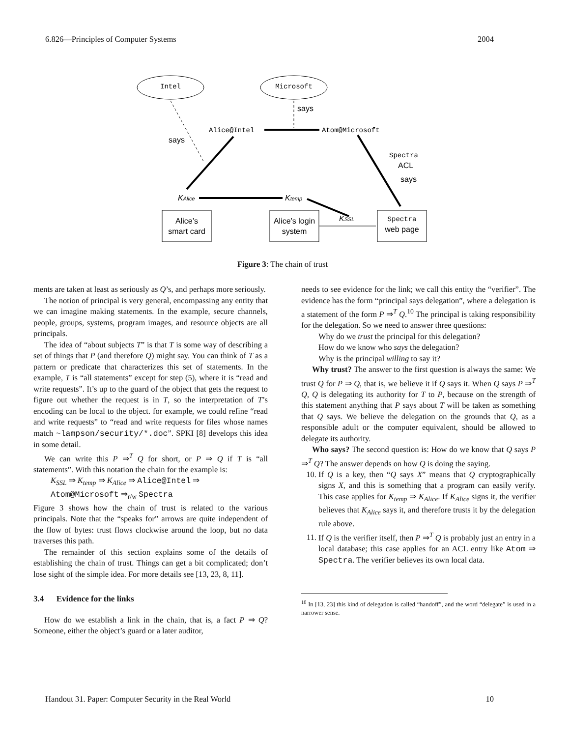6.826—Principles of Computer Systems 2004
Intel
Microsoft
says
says
Alice@Intel
Atom@Microsoft
Spectra
ACL
says
KAlice
Ktemp
KSSL
Alice’s
smart card
Alice’s login
system
Spectra
web page
Figure 3: The chain of trust
ments are taken at least as seriously as Q’s, and perhaps more seriously.
The notion of principal is very general, encompassing any entity that we can imagine making statements. In the example, secure channels, people, groups, systems, program images, and resource objects are all principals.
The idea of “about subjects T” is that T is some way of describing a set of things that P (and therefore Q) might say. You can think of T as a pattern or predicate that characterizes this set of statements. In the example, T is “all statements” except for step (5), where it is “read and write requests”. It’s up to the guard of the object that gets the request to figure out whether the request is in T, so the interpretation of T’s encoding can be local to the object. for example, we could refine “read and write requests” to “read and write requests for files whose names match ~lampson/security/*.doc”. SPKI [8] develops this idea in some detail.
We can write this P ⇒<sup>T</sup> Q for short, or P ⇒ Q if T is “all statements”. With this notation the chain for the example is:
K<sub>SSL</sub> ⇒ K<sub>temp</sub> ⇒ K<sub>Alice</sub> ⇒ Alice@Intel ⇒
Atom@Microsoft ⇒<sub>r/w</sub> Spectra
Figure 3 shows how the chain of trust is related to the various principals. Note that the “speaks for” arrows are quite independent of the flow of bytes: trust flows clockwise around the loop, but no data traverses this path.
The remainder of this section explains some of the details of establishing the chain of trust. Things can get a bit complicated; don’t lose sight of the simple idea. For more details see [13, 23, 8, 11].
3.4 Evidence for the links
How do we establish a link in the chain, that is, a fact P ⇒ Q? Someone, either the object’s guard or a later auditor,
needs to see evidence for the link; we call this entity the “verifier”. The evidence has the form “principal says delegation”, where a delegation is a statement of the form P ⇒<sup>T</sup> Q.<sup>10</sup> The principal is taking responsibility for the delegation. So we need to answer three questions:
Why do we trust the principal for this delegation?
How do we know who says the delegation?
Why is the principal willing to say it?
Why trust? The answer to the first question is always the same: We trust Q for P ⇒ Q, that is, we believe it if Q says it. When Q says P ⇒<sup>T</sup> Q, Q is delegating its authority for T to P, because on the strength of this statement anything that P says about T will be taken as something that Q says. We believe the delegation on the grounds that Q, as a responsible adult or the computer equivalent, should be allowed to delegate its authority.
Who says? The second question is: How do we know that Q says P ⇒<sup>T</sup> Q? The answer depends on how Q is doing the saying.
10. If Q is a key, then “Q says X” means that Q cryptographically signs X, and this is something that a program can easily verify. This case applies for K<sub>temp</sub> ⇒ K<sub>Alice</sub>. If K<sub>Alice</sub> signs it, the verifier believes that K<sub>Alice</sub> says it, and therefore trusts it by the delegation rule above.
11. If Q is the verifier itself, then P ⇒<sup>T</sup> Q is probably just an entry in a local database; this case applies for an ACL entry like Atom ⇒ Spectra. The verifier believes its own local data.
<sup>10</sup> In [13, 23] this kind of delegation is called “handoff”, and the word “delegate” is used in a narrower sense.
Handout 31. Paper: Computer Security in the Real World 10